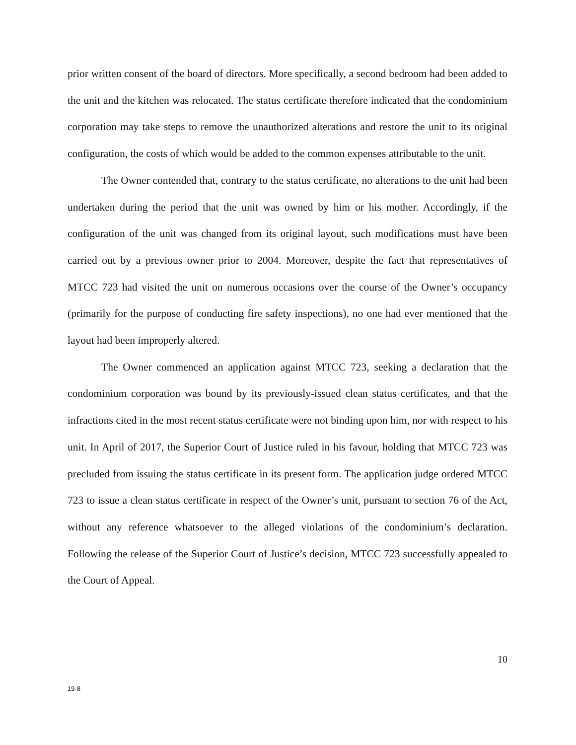prior written consent of the board of directors. More specifically, a second bedroom had been added to the unit and the kitchen was relocated. The status certificate therefore indicated that the condominium corporation may take steps to remove the unauthorized alterations and restore the unit to its original configuration, the costs of which would be added to the common expenses attributable to the unit.
The Owner contended that, contrary to the status certificate, no alterations to the unit had been undertaken during the period that the unit was owned by him or his mother. Accordingly, if the configuration of the unit was changed from its original layout, such modifications must have been carried out by a previous owner prior to 2004. Moreover, despite the fact that representatives of MTCC 723 had visited the unit on numerous occasions over the course of the Owner’s occupancy (primarily for the purpose of conducting fire safety inspections), no one had ever mentioned that the layout had been improperly altered.
The Owner commenced an application against MTCC 723, seeking a declaration that the condominium corporation was bound by its previously-issued clean status certificates, and that the infractions cited in the most recent status certificate were not binding upon him, nor with respect to his unit. In April of 2017, the Superior Court of Justice ruled in his favour, holding that MTCC 723 was precluded from issuing the status certificate in its present form. The application judge ordered MTCC 723 to issue a clean status certificate in respect of the Owner’s unit, pursuant to section 76 of the Act, without any reference whatsoever to the alleged violations of the condominium’s declaration. Following the release of the Superior Court of Justice’s decision, MTCC 723 successfully appealed to the Court of Appeal.
10
19-8